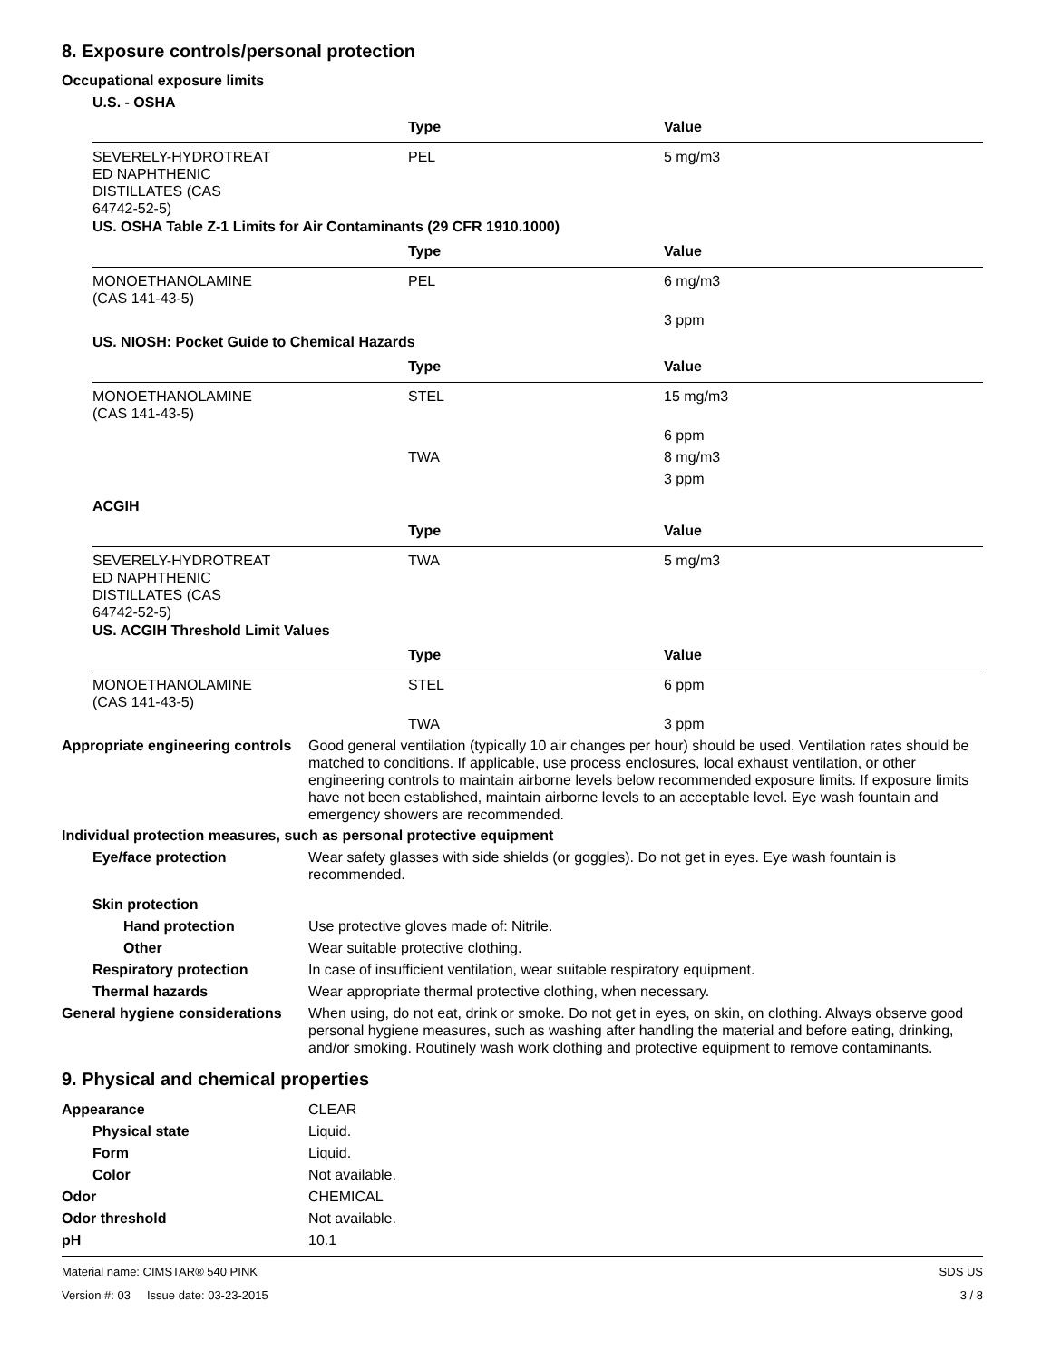8. Exposure controls/personal protection
Occupational exposure limits
U.S. - OSHA
| | Type | Value |
| --- | --- | --- |
| SEVERELY-HYDROTREAT ED NAPHTHENIC DISTILLATES (CAS 64742-52-5) | PEL | 5 mg/m3 |
US. OSHA Table Z-1 Limits for Air Contaminants (29 CFR 1910.1000)
| | Type | Value |
| --- | --- | --- |
| MONOETHANOLAMINE (CAS 141-43-5) | PEL | 6 mg/m3 |
| | | 3 ppm |
US. NIOSH: Pocket Guide to Chemical Hazards
| | Type | Value |
| --- | --- | --- |
| MONOETHANOLAMINE (CAS 141-43-5) | STEL | 15 mg/m3 |
| | | 6 ppm |
| | TWA | 8 mg/m3 |
| | | 3 ppm |
ACGIH
| | Type | Value |
| --- | --- | --- |
| SEVERELY-HYDROTREAT ED NAPHTHENIC DISTILLATES (CAS 64742-52-5) | TWA | 5 mg/m3 |
US. ACGIH Threshold Limit Values
| | Type | Value |
| --- | --- | --- |
| MONOETHANOLAMINE (CAS 141-43-5) | STEL | 6 ppm |
| | TWA | 3 ppm |
Appropriate engineering controls
Good general ventilation (typically 10 air changes per hour) should be used. Ventilation rates should be matched to conditions. If applicable, use process enclosures, local exhaust ventilation, or other engineering controls to maintain airborne levels below recommended exposure limits. If exposure limits have not been established, maintain airborne levels to an acceptable level. Eye wash fountain and emergency showers are recommended.
Individual protection measures, such as personal protective equipment
Eye/face protection Wear safety glasses with side shields (or goggles). Do not get in eyes. Eye wash fountain is recommended.
Skin protection
Hand protection Use protective gloves made of: Nitrile.
Other Wear suitable protective clothing.
Respiratory protection In case of insufficient ventilation, wear suitable respiratory equipment.
Thermal hazards Wear appropriate thermal protective clothing, when necessary.
General hygiene considerations
When using, do not eat, drink or smoke. Do not get in eyes, on skin, on clothing. Always observe good personal hygiene measures, such as washing after handling the material and before eating, drinking, and/or smoking. Routinely wash work clothing and protective equipment to remove contaminants.
9. Physical and chemical properties
Appearance CLEAR
Physical state Liquid.
Form Liquid.
Color Not available.
Odor CHEMICAL
Odor threshold Not available.
pH 10.1
Material name: CIMSTAR® 540 PINK
Version #: 03 Issue date: 03-23-2015
SDS US
3 / 8